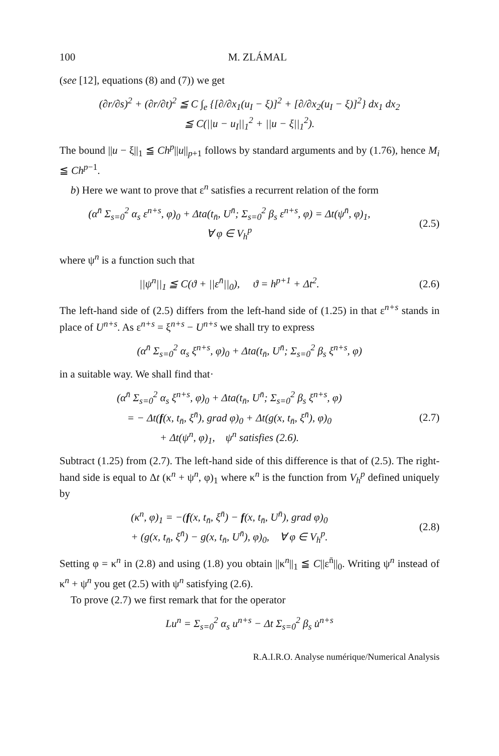100 M. ZLÁMAL
(see [12], equations (8) and (7)) we get
(∂r/∂s)<sup>2</sup> + (∂r/∂t)<sup>2</sup> ≦ C ∫<sub>e</sub> {[∂/∂x<sub>1</sub>(u<sub>I</sub> − ξ)]<sup>2</sup> + [∂/∂x<sub>2</sub>(u<sub>I</sub> − ξ)]<sup>2</sup>} dx<sub>1</sub> dx<sub>2</sub>
≦ C(||u − u<sub>I</sub>||<sub>1</sub><sup>2</sup> + ||u − ξ||<sub>1</sub><sup>2</sup>).
The bound ||u − ξ||<sub>1</sub> ≦ Ch<sup>p</sup>||u||<sub>p+1</sub> follows by standard arguments and by (1.76), hence M<sub>i</sub> ≦ Ch<sup>p−1</sup>.
b) Here we want to prove that ε<sup>n</sup> satisfies a recurrent relation of the form
(α<sup>n̄</sup> Σ<sub>s=0</sub><sup>2</sup> α<sub>s</sub> ε<sup>n+s</sup>, φ)<sub>0</sub> + Δta(t<sub>n̄</sub>, U<sup>n̄</sup>; Σ<sub>s=0</sub><sup>2</sup> β<sub>s</sub> ε<sup>n+s</sup>, φ) = Δt(ψ<sup>n̄</sup>, φ)<sub>1</sub>,
∀ φ ∈ V<sub>h</sub><sup>p</sup>
(2.5)
where ψ<sup>n</sup> is a function such that
||ψ<sup>n</sup>||<sub>1</sub> ≦ C(ϑ + ||ε<sup>n̄</sup>||<sub>0</sub>), ϑ = h<sup>p+1</sup> + Δt<sup>2</sup>.
(2.6)
The left-hand side of (2.5) differs from the left-hand side of (1.25) in that ε<sup>n+s</sup> stands in place of U<sup>n+s</sup>. As ε<sup>n+s</sup> = ξ<sup>n+s</sup> − U<sup>n+s</sup> we shall try to express
(α<sup>n̄</sup> Σ<sub>s=0</sub><sup>2</sup> α<sub>s</sub> ξ<sup>n+s</sup>, φ)<sub>0</sub> + Δta(t<sub>n̄</sub>, U<sup>n̄</sup>; Σ<sub>s=0</sub><sup>2</sup> β<sub>s</sub> ξ<sup>n+s</sup>, φ)
in a suitable way. We shall find that·
(α<sup>n̄</sup> Σ<sub>s=0</sub><sup>2</sup> α<sub>s</sub> ξ<sup>n+s</sup>, φ)<sub>0</sub> + Δta(t<sub>n̄</sub>, U<sup>n̄</sup>; Σ<sub>s=0</sub><sup>2</sup> β<sub>s</sub> ξ<sup>n+s</sup>, φ)
= − Δt(f(x, t<sub>n̄</sub>, ξ<sup>n̄</sup>), grad φ)<sub>0</sub> + Δt(g(x, t<sub>n̄</sub>, ξ<sup>n̄</sup>), φ)<sub>0</sub>
+ Δt(ψ<sup>n</sup>, φ)<sub>1</sub>, ψ<sup>n</sup> satisfies (2.6).
(2.7)
Subtract (1.25) from (2.7). The left-hand side of this difference is that of (2.5). The right-hand side is equal to Δt (κ<sup>n</sup> + ψ<sup>n</sup>, φ)<sub>1</sub> where κ<sup>n</sup> is the function from V<sub>h</sub><sup>p</sup> defined uniquely by
(κ<sup>n</sup>, φ)<sub>1</sub> = −(f(x, t<sub>n̄</sub>, ξ<sup>n̄</sup>) − f(x, t<sub>n̄</sub>, U<sup>n̄</sup>), grad φ)<sub>0</sub>
+ (g(x, t<sub>n̄</sub>, ξ<sup>n̄</sup>) − g(x, t<sub>n̄</sub>, U<sup>n̄</sup>), φ)<sub>0</sub>, ∀ φ ∈ V<sub>h</sub><sup>p</sup>.
(2.8)
Setting φ = κ<sup>n</sup> in (2.8) and using (1.8) you obtain ||κ<sup>n</sup>||<sub>1</sub> ≦ C||ε<sup>n̄</sup>||<sub>0</sub>. Writing ψ<sup>n</sup> instead of κ<sup>n</sup> + ψ<sup>n</sup> you get (2.5) with ψ<sup>n</sup> satisfying (2.6).
To prove (2.7) we first remark that for the operator
Lu<sup>n</sup> = Σ<sub>s=0</sub><sup>2</sup> α<sub>s</sub> u<sup>n+s</sup> − Δt Σ<sub>s=0</sub><sup>2</sup> β<sub>s</sub> u̇<sup>n+s</sup>
R.A.I.R.O. Analyse numérique/Numerical Analysis